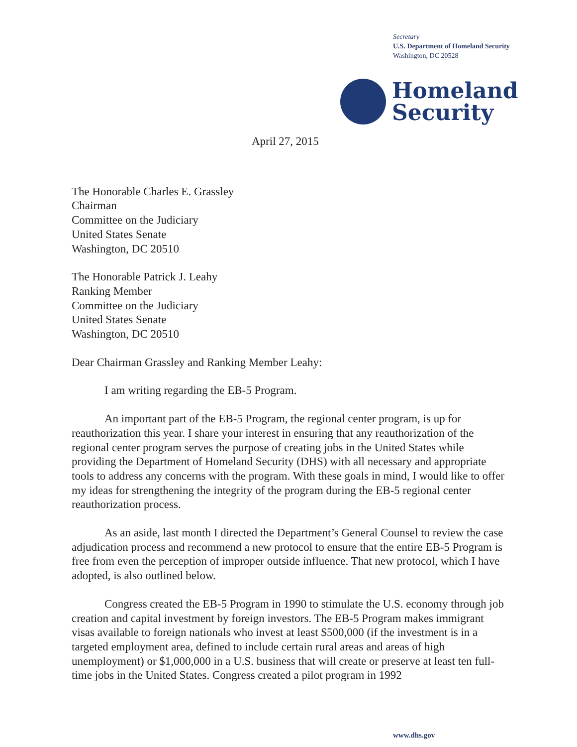Secretary
U.S. Department of Homeland Security
Washington, DC 20528
Homeland
Security
April 27, 2015
The Honorable Charles E. Grassley
Chairman
Committee on the Judiciary
United States Senate
Washington, DC 20510
The Honorable Patrick J. Leahy
Ranking Member
Committee on the Judiciary
United States Senate
Washington, DC 20510
Dear Chairman Grassley and Ranking Member Leahy:
I am writing regarding the EB-5 Program.
An important part of the EB-5 Program, the regional center program, is up for reauthorization this year. I share your interest in ensuring that any reauthorization of the regional center program serves the purpose of creating jobs in the United States while providing the Department of Homeland Security (DHS) with all necessary and appropriate tools to address any concerns with the program. With these goals in mind, I would like to offer my ideas for strengthening the integrity of the program during the EB-5 regional center reauthorization process.
As an aside, last month I directed the Department’s General Counsel to review the case adjudication process and recommend a new protocol to ensure that the entire EB-5 Program is free from even the perception of improper outside influence. That new protocol, which I have adopted, is also outlined below.
Congress created the EB-5 Program in 1990 to stimulate the U.S. economy through job creation and capital investment by foreign investors. The EB-5 Program makes immigrant visas available to foreign nationals who invest at least $500,000 (if the investment is in a targeted employment area, defined to include certain rural areas and areas of high unemployment) or $1,000,000 in a U.S. business that will create or preserve at least ten full-time jobs in the United States. Congress created a pilot program in 1992
www.dhs.gov